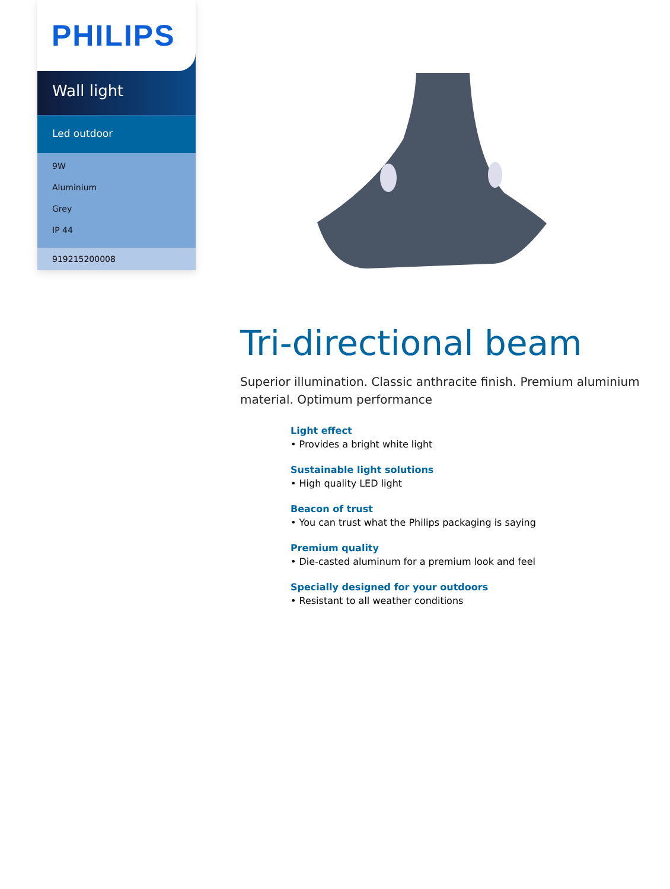PHILIPS
Wall light
Led outdoor
9W
Aluminium
Grey
IP 44
919215200008
Tri-directional beam
Superior illumination. Classic anthracite finish. Premium aluminium material. Optimum performance
Light effect
• Provides a bright white light
Sustainable light solutions
• High quality LED light
Beacon of trust
• You can trust what the Philips packaging is saying
Premium quality
• Die-casted aluminum for a premium look and feel
Specially designed for your outdoors
• Resistant to all weather conditions